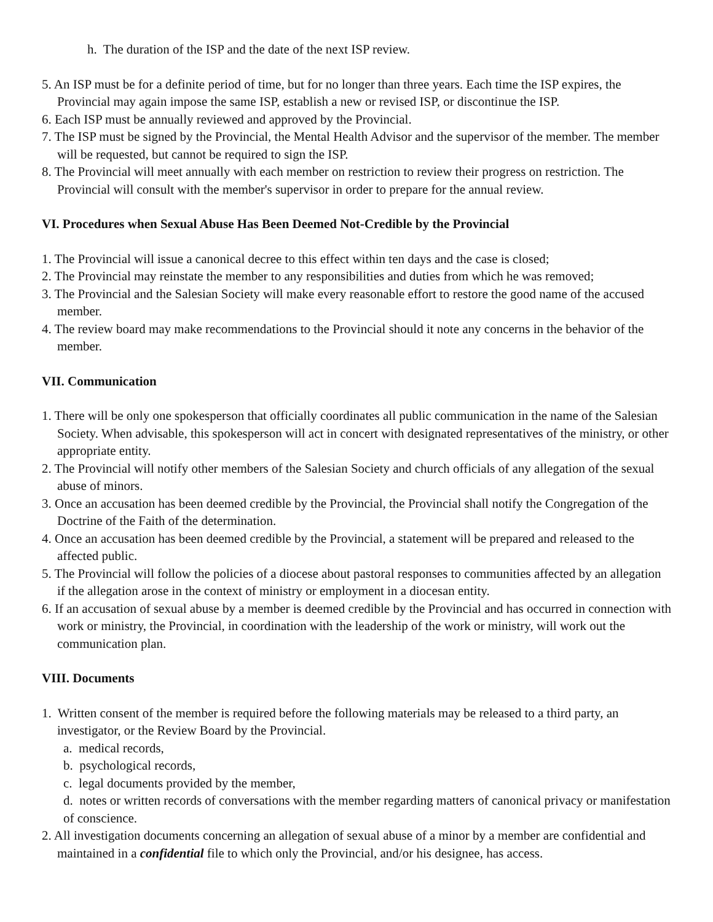h. The duration of the ISP and the date of the next ISP review.
5. An ISP must be for a definite period of time, but for no longer than three years. Each time the ISP expires, the Provincial may again impose the same ISP, establish a new or revised ISP, or discontinue the ISP.
6. Each ISP must be annually reviewed and approved by the Provincial.
7. The ISP must be signed by the Provincial, the Mental Health Advisor and the supervisor of the member. The member will be requested, but cannot be required to sign the ISP.
8. The Provincial will meet annually with each member on restriction to review their progress on restriction. The Provincial will consult with the member's supervisor in order to prepare for the annual review.
VI. Procedures when Sexual Abuse Has Been Deemed Not-Credible by the Provincial
1. The Provincial will issue a canonical decree to this effect within ten days and the case is closed;
2. The Provincial may reinstate the member to any responsibilities and duties from which he was removed;
3. The Provincial and the Salesian Society will make every reasonable effort to restore the good name of the accused member.
4. The review board may make recommendations to the Provincial should it note any concerns in the behavior of the member.
VII. Communication
1. There will be only one spokesperson that officially coordinates all public communication in the name of the Salesian Society. When advisable, this spokesperson will act in concert with designated representatives of the ministry, or other appropriate entity.
2. The Provincial will notify other members of the Salesian Society and church officials of any allegation of the sexual abuse of minors.
3. Once an accusation has been deemed credible by the Provincial, the Provincial shall notify the Congregation of the Doctrine of the Faith of the determination.
4. Once an accusation has been deemed credible by the Provincial, a statement will be prepared and released to the affected public.
5. The Provincial will follow the policies of a diocese about pastoral responses to communities affected by an allegation if the allegation arose in the context of ministry or employment in a diocesan entity.
6. If an accusation of sexual abuse by a member is deemed credible by the Provincial and has occurred in connection with work or ministry, the Provincial, in coordination with the leadership of the work or ministry, will work out the communication plan.
VIII. Documents
1. Written consent of the member is required before the following materials may be released to a third party, an investigator, or the Review Board by the Provincial.
a. medical records,
b. psychological records,
c. legal documents provided by the member,
d. notes or written records of conversations with the member regarding matters of canonical privacy or manifestation of conscience.
2. All investigation documents concerning an allegation of sexual abuse of a minor by a member are confidential and maintained in a confidential file to which only the Provincial, and/or his designee, has access.